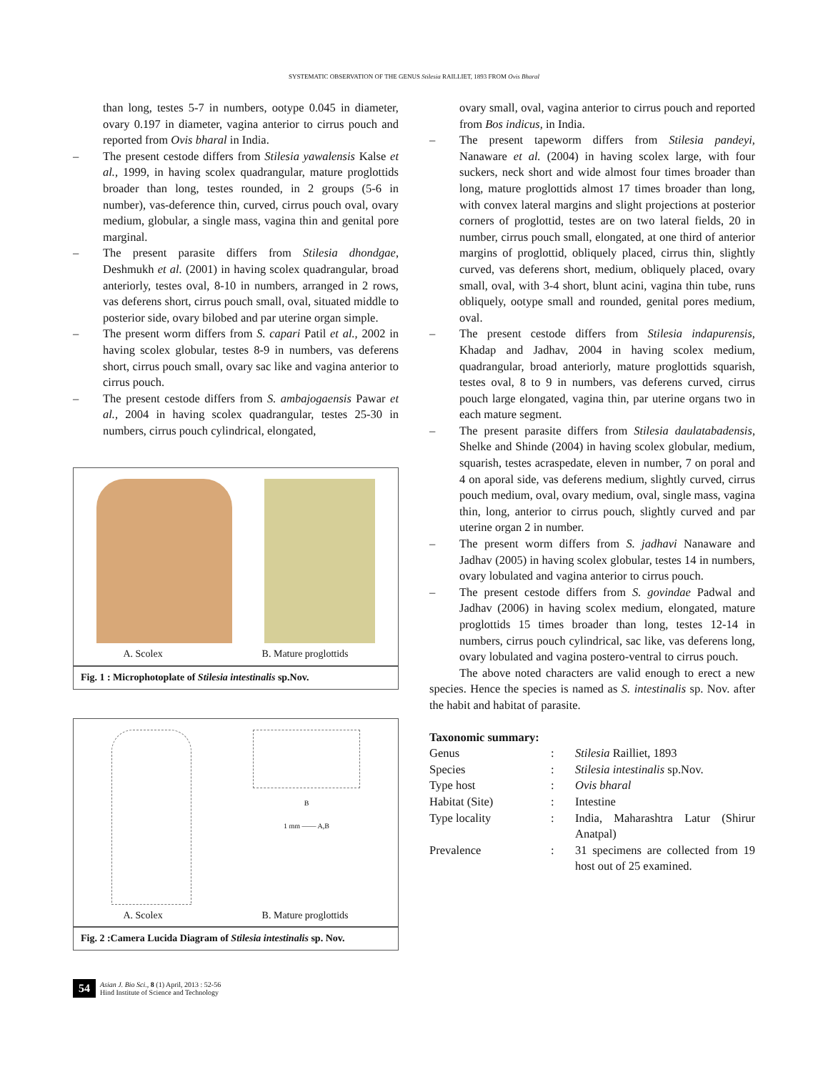SYSTEMATIC OBSERVATION OF THE GENUS Stilesia RAILLIET, 1893 FROM Ovis Bharal
than long, testes 5-7 in numbers, ootype 0.045 in diameter, ovary 0.197 in diameter, vagina anterior to cirrus pouch and reported from Ovis bharal in India.
– The present cestode differs from Stilesia yawalensis Kalse et al., 1999, in having scolex quadrangular, mature proglottids broader than long, testes rounded, in 2 groups (5-6 in number), vas-deference thin, curved, cirrus pouch oval, ovary medium, globular, a single mass, vagina thin and genital pore marginal.
– The present parasite differs from Stilesia dhondgae, Deshmukh et al. (2001) in having scolex quadrangular, broad anteriorly, testes oval, 8-10 in numbers, arranged in 2 rows, vas deferens short, cirrus pouch small, oval, situated middle to posterior side, ovary bilobed and par uterine organ simple.
– The present worm differs from S. capari Patil et al., 2002 in having scolex globular, testes 8-9 in numbers, vas deferens short, cirrus pouch small, ovary sac like and vagina anterior to cirrus pouch.
– The present cestode differs from S. ambajogaensis Pawar et al., 2004 in having scolex quadrangular, testes 25-30 in numbers, cirrus pouch cylindrical, elongated,
A. Scolex B. Mature proglottids
Fig. 1 : Microphotoplate of Stilesia intestinalis sp.Nov.
B
1 mm —— A,B
A. Scolex B. Mature proglottids
Fig. 2 :Camera Lucida Diagram of Stilesia intestinalis sp. Nov.
ovary small, oval, vagina anterior to cirrus pouch and reported from Bos indicus, in India.
– The present tapeworm differs from Stilesia pandeyi, Nanaware et al. (2004) in having scolex large, with four suckers, neck short and wide almost four times broader than long, mature proglottids almost 17 times broader than long, with convex lateral margins and slight projections at posterior corners of proglottid, testes are on two lateral fields, 20 in number, cirrus pouch small, elongated, at one third of anterior margins of proglottid, obliquely placed, cirrus thin, slightly curved, vas deferens short, medium, obliquely placed, ovary small, oval, with 3-4 short, blunt acini, vagina thin tube, runs obliquely, ootype small and rounded, genital pores medium, oval.
– The present cestode differs from Stilesia indapurensis, Khadap and Jadhav, 2004 in having scolex medium, quadrangular, broad anteriorly, mature proglottids squarish, testes oval, 8 to 9 in numbers, vas deferens curved, cirrus pouch large elongated, vagina thin, par uterine organs two in each mature segment.
– The present parasite differs from Stilesia daulatabadensis, Shelke and Shinde (2004) in having scolex globular, medium, squarish, testes acraspedate, eleven in number, 7 on poral and 4 on aporal side, vas deferens medium, slightly curved, cirrus pouch medium, oval, ovary medium, oval, single mass, vagina thin, long, anterior to cirrus pouch, slightly curved and par uterine organ 2 in number.
– The present worm differs from S. jadhavi Nanaware and Jadhav (2005) in having scolex globular, testes 14 in numbers, ovary lobulated and vagina anterior to cirrus pouch.
– The present cestode differs from S. govindae Padwal and Jadhav (2006) in having scolex medium, elongated, mature proglottids 15 times broader than long, testes 12-14 in numbers, cirrus pouch cylindrical, sac like, vas deferens long, ovary lobulated and vagina postero-ventral to cirrus pouch.
The above noted characters are valid enough to erect a new species. Hence the species is named as S. intestinalis sp. Nov. after the habit and habitat of parasite.
Taxonomic summary:
| Genus | : | Stilesia Railliet, 1893 |
| Species | : | Stilesia intestinalis sp.Nov. |
| Type host | : | Ovis bharal |
| Habitat (Site) | : | Intestine |
| Type locality | : | India, Maharashtra Latur (Shirur Anatpal) |
| Prevalence | : | 31 specimens are collected from 19 host out of 25 examined. |
54 Asian J. Bio Sci., 8 (1) April, 2013 : 52-56
Hind Institute of Science and Technology